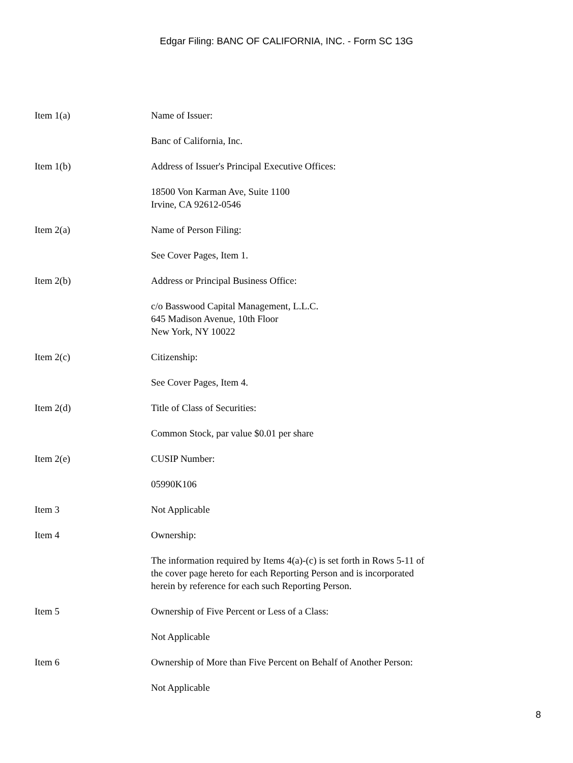Edgar Filing: BANC OF CALIFORNIA, INC. - Form SC 13G
Item 1(a) Name of Issuer:
Banc of California, Inc.
Item 1(b) Address of Issuer's Principal Executive Offices:
18500 Von Karman Ave, Suite 1100
Irvine, CA 92612-0546
Item 2(a) Name of Person Filing:
See Cover Pages, Item 1.
Item 2(b) Address or Principal Business Office:
c/o Basswood Capital Management, L.L.C.
645 Madison Avenue, 10th Floor
New York, NY 10022
Item 2(c) Citizenship:
See Cover Pages, Item 4.
Item 2(d) Title of Class of Securities:
Common Stock, par value $0.01 per share
Item 2(e) CUSIP Number:
05990K106
Item 3 Not Applicable
Item 4 Ownership:
The information required by Items 4(a)-(c) is set forth in Rows 5-11 of the cover page hereto for each Reporting Person and is incorporated herein by reference for each such Reporting Person.
Item 5 Ownership of Five Percent or Less of a Class:
Not Applicable
Item 6 Ownership of More than Five Percent on Behalf of Another Person:
Not Applicable
8